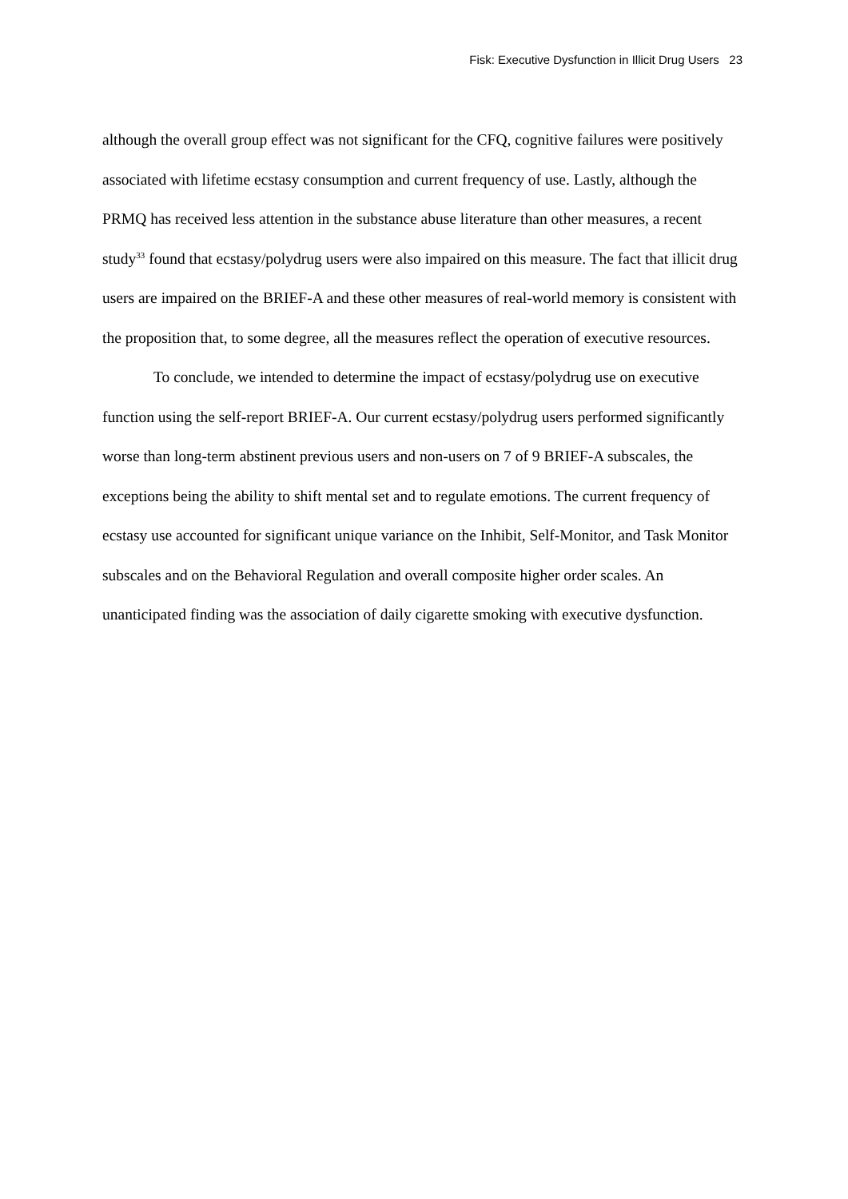Fisk: Executive Dysfunction in Illicit Drug Users 23
although the overall group effect was not significant for the CFQ, cognitive failures were positively associated with lifetime ecstasy consumption and current frequency of use. Lastly, although the PRMQ has received less attention in the substance abuse literature than other measures, a recent study<sup>33</sup> found that ecstasy/polydrug users were also impaired on this measure. The fact that illicit drug users are impaired on the BRIEF-A and these other measures of real-world memory is consistent with the proposition that, to some degree, all the measures reflect the operation of executive resources.
To conclude, we intended to determine the impact of ecstasy/polydrug use on executive function using the self-report BRIEF-A. Our current ecstasy/polydrug users performed significantly worse than long-term abstinent previous users and non-users on 7 of 9 BRIEF-A subscales, the exceptions being the ability to shift mental set and to regulate emotions. The current frequency of ecstasy use accounted for significant unique variance on the Inhibit, Self-Monitor, and Task Monitor subscales and on the Behavioral Regulation and overall composite higher order scales. An unanticipated finding was the association of daily cigarette smoking with executive dysfunction.